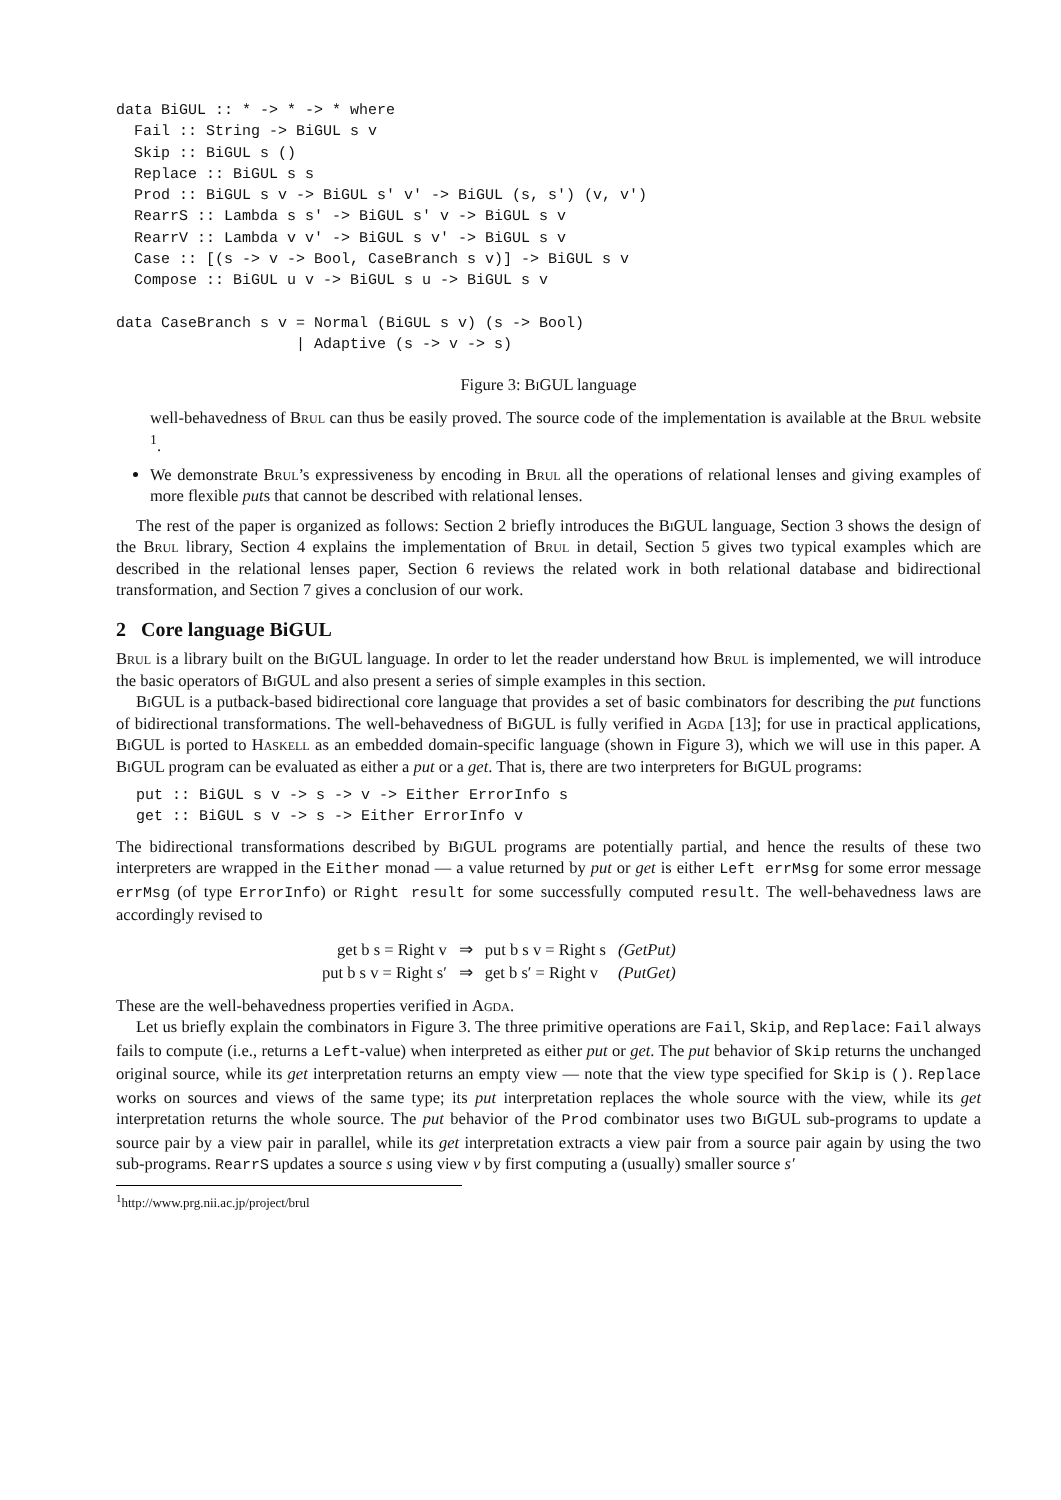data BiGUL :: * -> * -> * where
  Fail :: String -> BiGUL s v
  Skip :: BiGUL s ()
  Replace :: BiGUL s s
  Prod :: BiGUL s v -> BiGUL s' v' -> BiGUL (s, s') (v, v')
  RearrS :: Lambda s s' -> BiGUL s' v -> BiGUL s v
  RearrV :: Lambda v v' -> BiGUL s v' -> BiGUL s v
  Case :: [(s -> v -> Bool, CaseBranch s v)] -> BiGUL s v
  Compose :: BiGUL u v -> BiGUL s u -> BiGUL s v

data CaseBranch s v = Normal (BiGUL s v) (s -> Bool)
                    | Adaptive (s -> v -> s)
Figure 3: Bi GUL language
well-behavedness of Brul can thus be easily proved. The source code of the implementation is available at the Brul website <sup>1</sup>.
We demonstrate Brul’s expressiveness by encoding in Brul all the operations of relational lenses and giving examples of more flexible puts that cannot be described with relational lenses.
The rest of the paper is organized as follows: Section 2 briefly introduces the Bi GUL language, Section 3 shows the design of the Brul library, Section 4 explains the implementation of Brul in detail, Section 5 gives two typical examples which are described in the relational lenses paper, Section 6 reviews the related work in both relational database and bidirectional transformation, and Section 7 gives a conclusion of our work.
2 Core language BiGUL
Brul is a library built on the Bi GUL language. In order to let the reader understand how Brul is implemented, we will introduce the basic operators of Bi GUL and also present a series of simple examples in this section.
Bi GUL is a putback-based bidirectional core language that provides a set of basic combinators for describing the put functions of bidirectional transformations. The well-behavedness of Bi GUL is fully verified in Agda [13]; for use in practical applications, Bi GUL is ported to Haskell as an embedded domain-specific language (shown in Figure 3), which we will use in this paper. A Bi GUL program can be evaluated as either a put or a get. That is, there are two interpreters for Bi GUL programs:
put :: BiGUL s v -> s -> v -> Either ErrorInfo s
get :: BiGUL s v -> s -> Either ErrorInfo v
The bidirectional transformations described by Bi GUL programs are potentially partial, and hence the results of these two interpreters are wrapped in the Either monad — a value returned by put or get is either Left errMsg for some error message errMsg (of type ErrorInfo) or Right result for some successfully computed result. The well-behavedness laws are accordingly revised to
| get b s = Right v | ⇒ | put b s v = Right s | (GetPut) |
| put b s v = Right s′ | ⇒ | get b s′ = Right v | (PutGet) |
These are the well-behavedness properties verified in Agda.
Let us briefly explain the combinators in Figure 3. The three primitive operations are Fail, Skip, and Replace: Fail always fails to compute (i.e., returns a Left-value) when interpreted as either put or get. The put behavior of Skip returns the unchanged original source, while its get interpretation returns an empty view — note that the view type specified for Skip is (). Replace works on sources and views of the same type; its put interpretation replaces the whole source with the view, while its get interpretation returns the whole source. The put behavior of the Prod combinator uses two Bi GUL sub-programs to update a source pair by a view pair in parallel, while its get interpretation extracts a view pair from a source pair again by using the two sub-programs. RearrS updates a source s using view v by first computing a (usually) smaller source s′
<sup>1</sup> http://www.prg.nii.ac.jp/project/brul